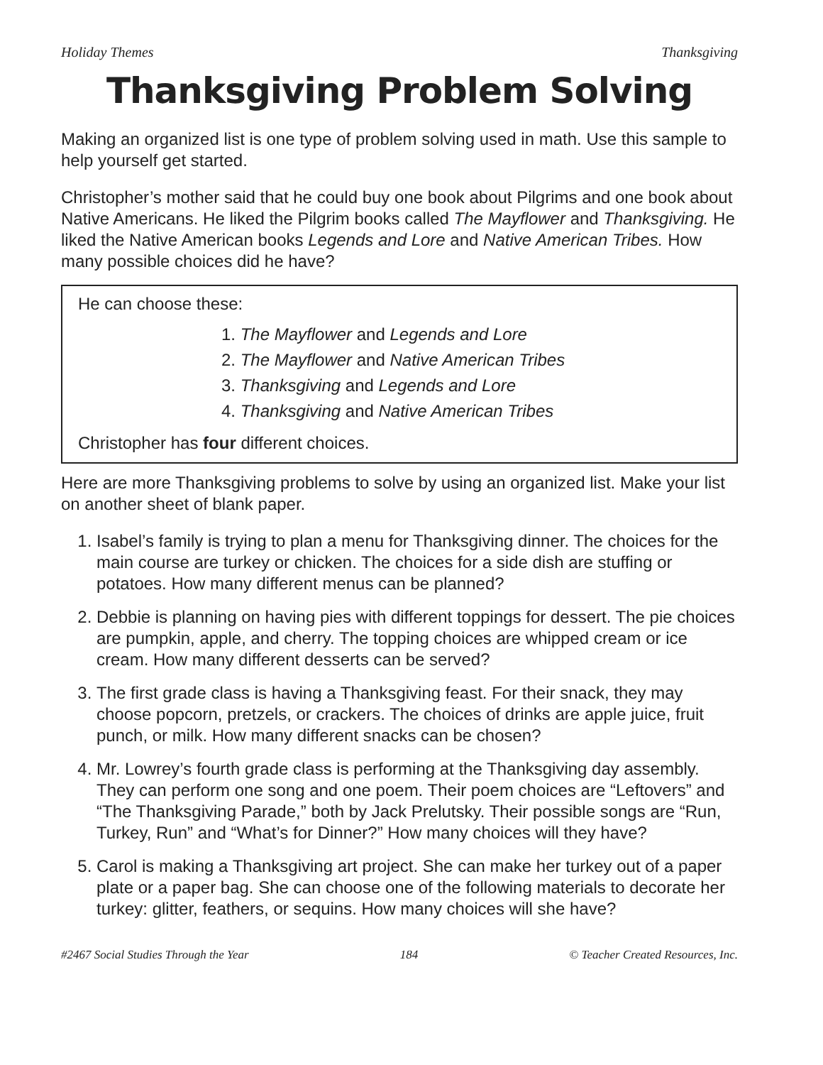Holiday Themes Thanksgiving
Thanksgiving Problem Solving
Making an organized list is one type of problem solving used in math. Use this sample to help yourself get started.
Christopher’s mother said that he could buy one book about Pilgrims and one book about Native Americans. He liked the Pilgrim books called The Mayflower and Thanksgiving. He liked the Native American books Legends and Lore and Native American Tribes. How many possible choices did he have?
He can choose these:
1. The Mayflower and Legends and Lore
2. The Mayflower and Native American Tribes
3. Thanksgiving and Legends and Lore
4. Thanksgiving and Native American Tribes
Christopher has four different choices.
Here are more Thanksgiving problems to solve by using an organized list. Make your list on another sheet of blank paper.
1. Isabel’s family is trying to plan a menu for Thanksgiving dinner. The choices for the main course are turkey or chicken. The choices for a side dish are stuffing or potatoes. How many different menus can be planned?
2. Debbie is planning on having pies with different toppings for dessert. The pie choices are pumpkin, apple, and cherry. The topping choices are whipped cream or ice cream. How many different desserts can be served?
3. The first grade class is having a Thanksgiving feast. For their snack, they may choose popcorn, pretzels, or crackers. The choices of drinks are apple juice, fruit punch, or milk. How many different snacks can be chosen?
4. Mr. Lowrey’s fourth grade class is performing at the Thanksgiving day assembly. They can perform one song and one poem. Their poem choices are “Leftovers” and “The Thanksgiving Parade,” both by Jack Prelutsky. Their possible songs are “Run, Turkey, Run” and “What’s for Dinner?” How many choices will they have?
5. Carol is making a Thanksgiving art project. She can make her turkey out of a paper plate or a paper bag. She can choose one of the following materials to decorate her turkey: glitter, feathers, or sequins. How many choices will she have?
#2467 Social Studies Through the Year 184 © Teacher Created Resources, Inc.